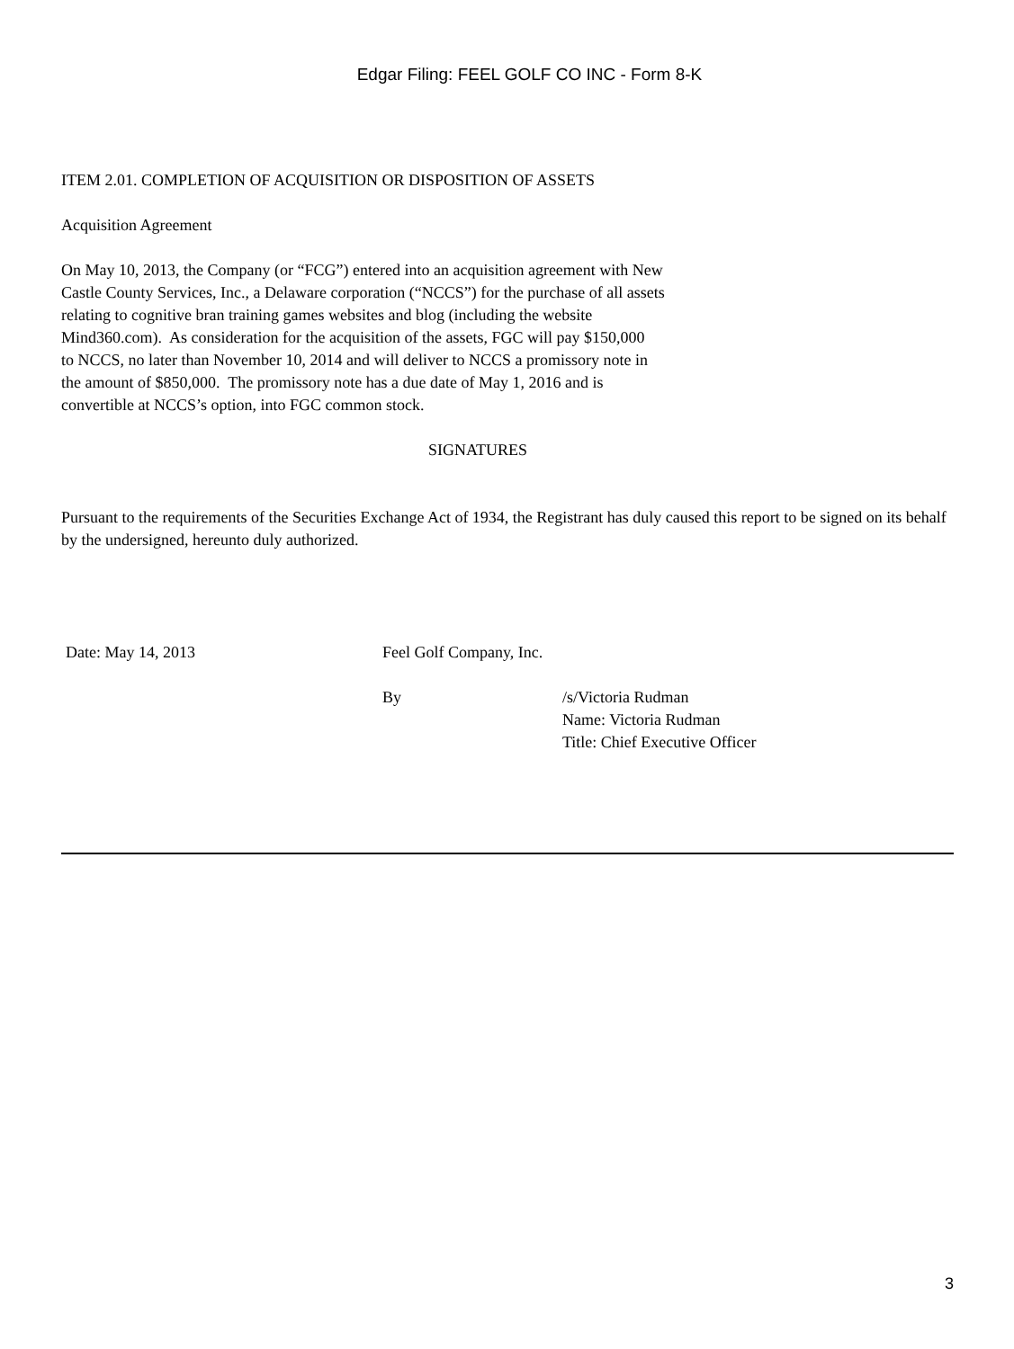Edgar Filing: FEEL GOLF CO INC - Form 8-K
ITEM 2.01. COMPLETION OF ACQUISITION OR DISPOSITION OF ASSETS
Acquisition Agreement
On May 10, 2013, the Company (or “FCG”) entered into an acquisition agreement with New
Castle County Services, Inc., a Delaware corporation (“NCCS”) for the purchase of all assets
relating to cognitive bran training games websites and blog (including the website
Mind360.com). As consideration for the acquisition of the assets, FGC will pay $150,000
to NCCS, no later than November 10, 2014 and will deliver to NCCS a promissory note in
the amount of $850,000. The promissory note has a due date of May 1, 2016 and is
convertible at NCCS’s option, into FGC common stock.
SIGNATURES
Pursuant to the requirements of the Securities Exchange Act of 1934, the Registrant has duly caused this report to be signed on its behalf by the undersigned, hereunto duly authorized.
| Date: May 14, 2013 | Feel Golf Company, Inc. | |
| | By | /s/Victoria Rudman Name: Victoria Rudman Title: Chief Executive Officer |
3